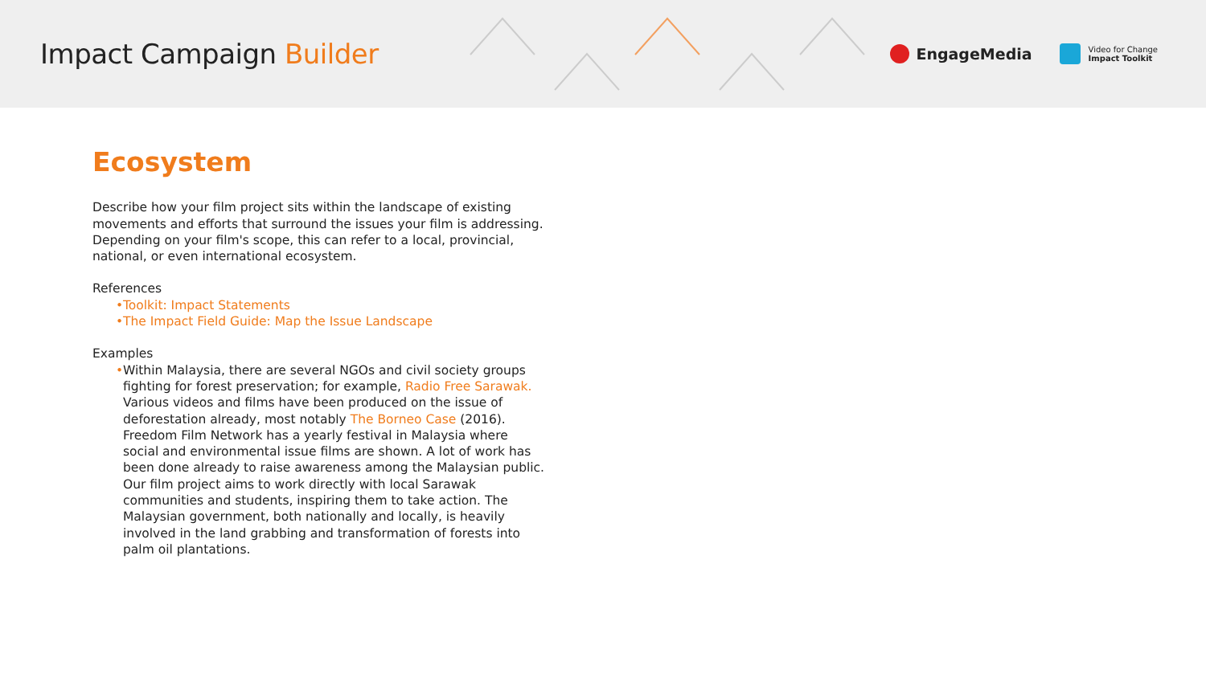Impact Campaign Builder
EngageMedia
Video for Change
Impact Toolkit
Ecosystem
Describe how your film project sits within the landscape of existing movements and efforts that surround the issues your film is addressing. Depending on your film's scope, this can refer to a local, provincial, national, or even international ecosystem.
References
• Toolkit: Impact Statements
• The Impact Field Guide: Map the Issue Landscape
Examples
• Within Malaysia, there are several NGOs and civil society groups fighting for forest preservation; for example, Radio Free Sarawak. Various videos and films have been produced on the issue of deforestation already, most notably The Borneo Case (2016). Freedom Film Network has a yearly festival in Malaysia where social and environmental issue films are shown. A lot of work has been done already to raise awareness among the Malaysian public. Our film project aims to work directly with local Sarawak communities and students, inspiring them to take action. The Malaysian government, both nationally and locally, is heavily involved in the land grabbing and transformation of forests into palm oil plantations.